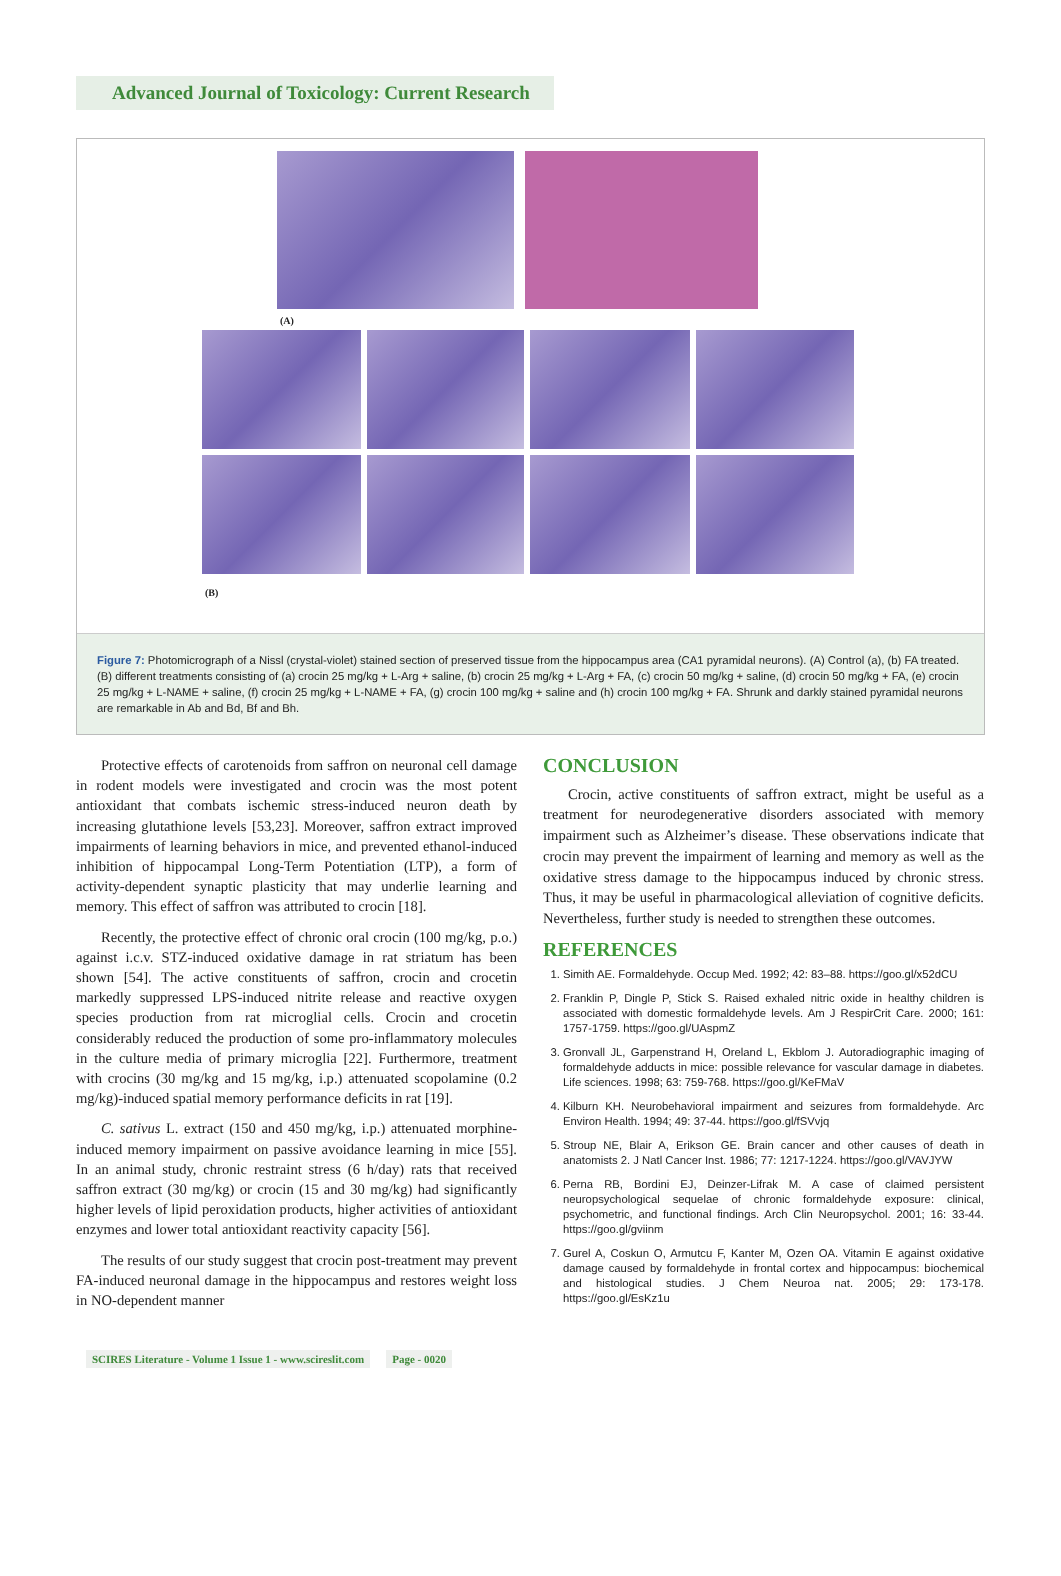Advanced Journal of Toxicology: Current Research
(A)
(B)
Figure 7: Photomicrograph of a Nissl (crystal-violet) stained section of preserved tissue from the hippocampus area (CA1 pyramidal neurons). (A) Control (a), (b) FA treated. (B) different treatments consisting of (a) crocin 25 mg/kg + L-Arg + saline, (b) crocin 25 mg/kg + L-Arg + FA, (c) crocin 50 mg/kg + saline, (d) crocin 50 mg/kg + FA, (e) crocin 25 mg/kg + L-NAME + saline, (f) crocin 25 mg/kg + L-NAME + FA, (g) crocin 100 mg/kg + saline and (h) crocin 100 mg/kg + FA. Shrunk and darkly stained pyramidal neurons are remarkable in Ab and Bd, Bf and Bh.
Protective effects of carotenoids from saffron on neuronal cell damage in rodent models were investigated and crocin was the most potent antioxidant that combats ischemic stress-induced neuron death by increasing glutathione levels [53,23]. Moreover, saffron extract improved impairments of learning behaviors in mice, and prevented ethanol-induced inhibition of hippocampal Long-Term Potentiation (LTP), a form of activity-dependent synaptic plasticity that may underlie learning and memory. This effect of saffron was attributed to crocin [18].
Recently, the protective effect of chronic oral crocin (100 mg/kg, p.o.) against i.c.v. STZ-induced oxidative damage in rat striatum has been shown [54]. The active constituents of saffron, crocin and crocetin markedly suppressed LPS-induced nitrite release and reactive oxygen species production from rat microglial cells. Crocin and crocetin considerably reduced the production of some pro-inflammatory molecules in the culture media of primary microglia [22]. Furthermore, treatment with crocins (30 mg/kg and 15 mg/kg, i.p.) attenuated scopolamine (0.2 mg/kg)-induced spatial memory performance deficits in rat [19].
C. sativus L. extract (150 and 450 mg/kg, i.p.) attenuated morphine-induced memory impairment on passive avoidance learning in mice [55]. In an animal study, chronic restraint stress (6 h/day) rats that received saffron extract (30 mg/kg) or crocin (15 and 30 mg/kg) had significantly higher levels of lipid peroxidation products, higher activities of antioxidant enzymes and lower total antioxidant reactivity capacity [56].
The results of our study suggest that crocin post-treatment may prevent FA-induced neuronal damage in the hippocampus and restores weight loss in NO-dependent manner
CONCLUSION
Crocin, active constituents of saffron extract, might be useful as a treatment for neurodegenerative disorders associated with memory impairment such as Alzheimer’s disease. These observations indicate that crocin may prevent the impairment of learning and memory as well as the oxidative stress damage to the hippocampus induced by chronic stress. Thus, it may be useful in pharmacological alleviation of cognitive deficits. Nevertheless, further study is needed to strengthen these outcomes.
REFERENCES
1. Simith AE. Formaldehyde. Occup Med. 1992; 42: 83–88. https://goo.gl/x52dCU
2. Franklin P, Dingle P, Stick S. Raised exhaled nitric oxide in healthy children is associated with domestic formaldehyde levels. Am J RespirCrit Care. 2000; 161: 1757-1759. https://goo.gl/UAspmZ
3. Gronvall JL, Garpenstrand H, Oreland L, Ekblom J. Autoradiographic imaging of formaldehyde adducts in mice: possible relevance for vascular damage in diabetes. Life sciences. 1998; 63: 759-768. https://goo.gl/KeFMaV
4. Kilburn KH. Neurobehavioral impairment and seizures from formaldehyde. Arc Environ Health. 1994; 49: 37-44. https://goo.gl/fSVvjq
5. Stroup NE, Blair A, Erikson GE. Brain cancer and other causes of death in anatomists 2. J Natl Cancer Inst. 1986; 77: 1217-1224. https://goo.gl/VAVJYW
6. Perna RB, Bordini EJ, Deinzer-Lifrak M. A case of claimed persistent neuropsychological sequelae of chronic formaldehyde exposure: clinical, psychometric, and functional findings. Arch Clin Neuropsychol. 2001; 16: 33-44. https://goo.gl/gviinm
7. Gurel A, Coskun O, Armutcu F, Kanter M, Ozen OA. Vitamin E against oxidative damage caused by formaldehyde in frontal cortex and hippocampus: biochemical and histological studies. J Chem Neuroa nat. 2005; 29: 173-178. https://goo.gl/EsKz1u
SCIRES Literature - Volume 1 Issue 1 - www.scireslit.com Page - 0020